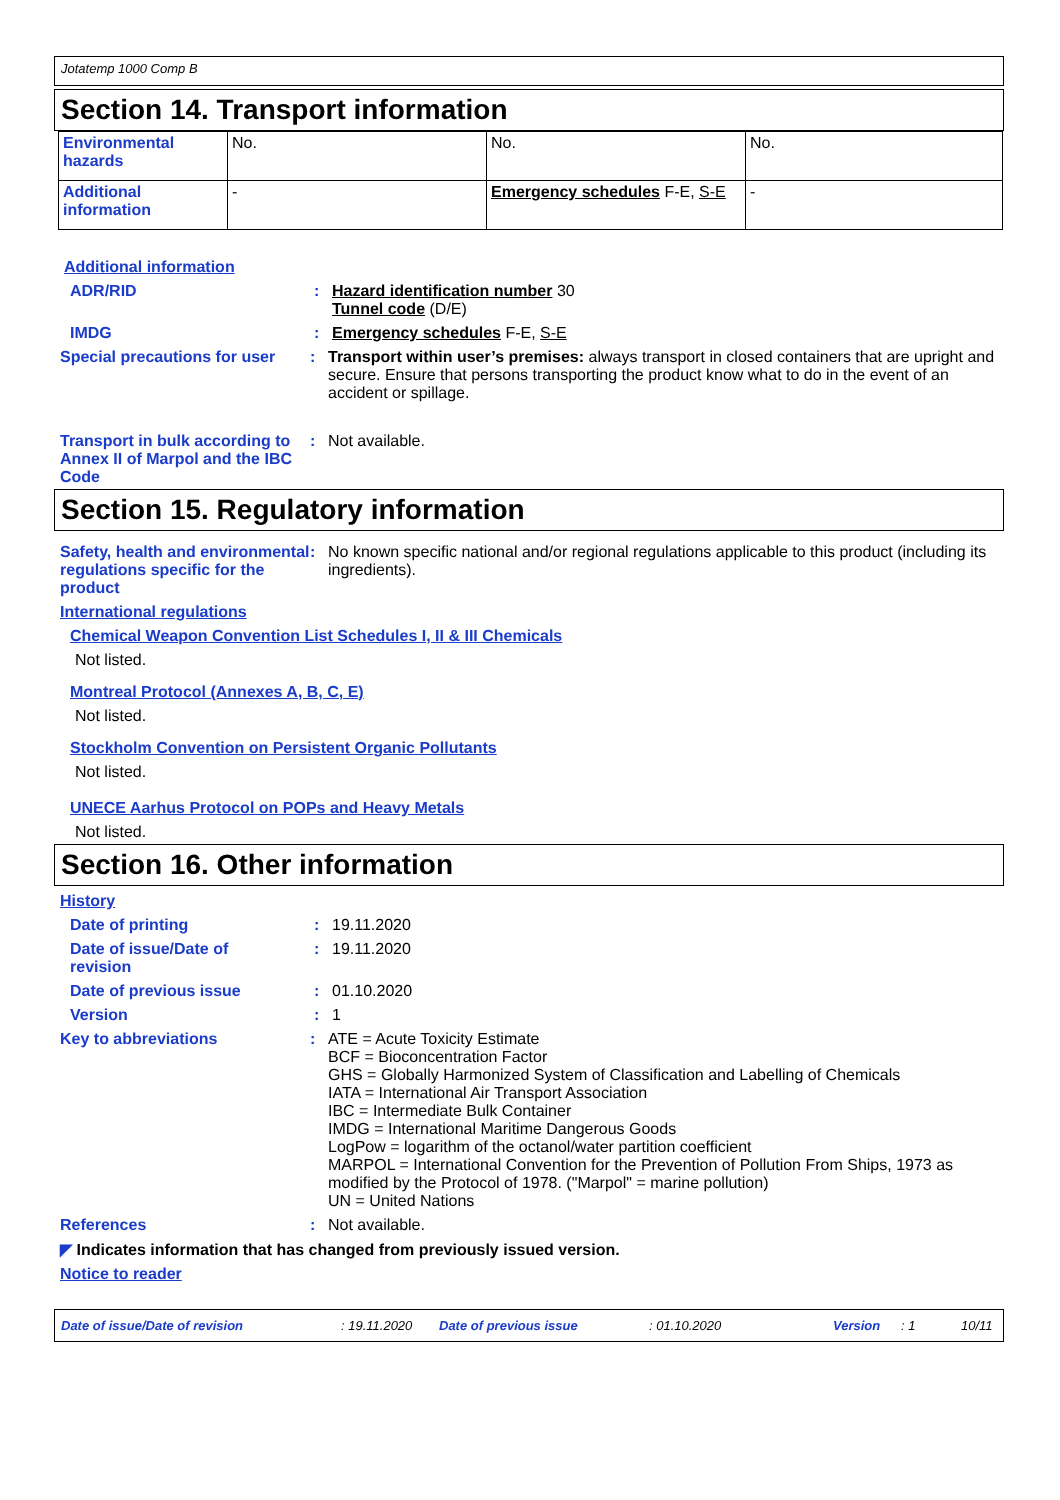Jotatemp 1000 Comp B
Section 14. Transport information
| Environmental hazards | No. | No. | No. |
| Additional information | - | Emergency schedules F-E, S-E | - |
Additional information
ADR/RID : Hazard identification number 30
Tunnel code (D/E)
IMDG : Emergency schedules F-E, S-E
Special precautions for user
: Transport within user’s premises: always transport in closed containers that are upright and secure. Ensure that persons transporting the product know what to do in the event of an accident or spillage.
Transport in bulk according to Annex II of Marpol and the IBC Code
: Not available.
Section 15. Regulatory information
Safety, health and environmental regulations specific for the product
: No known specific national and/or regional regulations applicable to this product (including its ingredients).
International regulations
Chemical Weapon Convention List Schedules I, II & III Chemicals
Not listed.
Montreal Protocol (Annexes A, B, C, E)
Not listed.
Stockholm Convention on Persistent Organic Pollutants
Not listed.
UNECE Aarhus Protocol on POPs and Heavy Metals
Not listed.
Section 16. Other information
History
Date of printing : 19.11.2020
Date of issue/Date of revision
: 19.11.2020
Date of previous issue : 01.10.2020
Version : 1
Key to abbreviations : ATE = Acute Toxicity Estimate
BCF = Bioconcentration Factor
GHS = Globally Harmonized System of Classification and Labelling of Chemicals
IATA = International Air Transport Association
IBC = Intermediate Bulk Container
IMDG = International Maritime Dangerous Goods
LogPow = logarithm of the octanol/water partition coefficient
MARPOL = International Convention for the Prevention of Pollution From Ships, 1973 as modified by the Protocol of 1978. ("Marpol" = marine pollution)
UN = United Nations
References : Not available.
◤ Indicates information that has changed from previously issued version.
Notice to reader
Date of issue/Date of revision: 19.11.2020 Date of previous issue: 01.10.2020 Version: 1 10/11